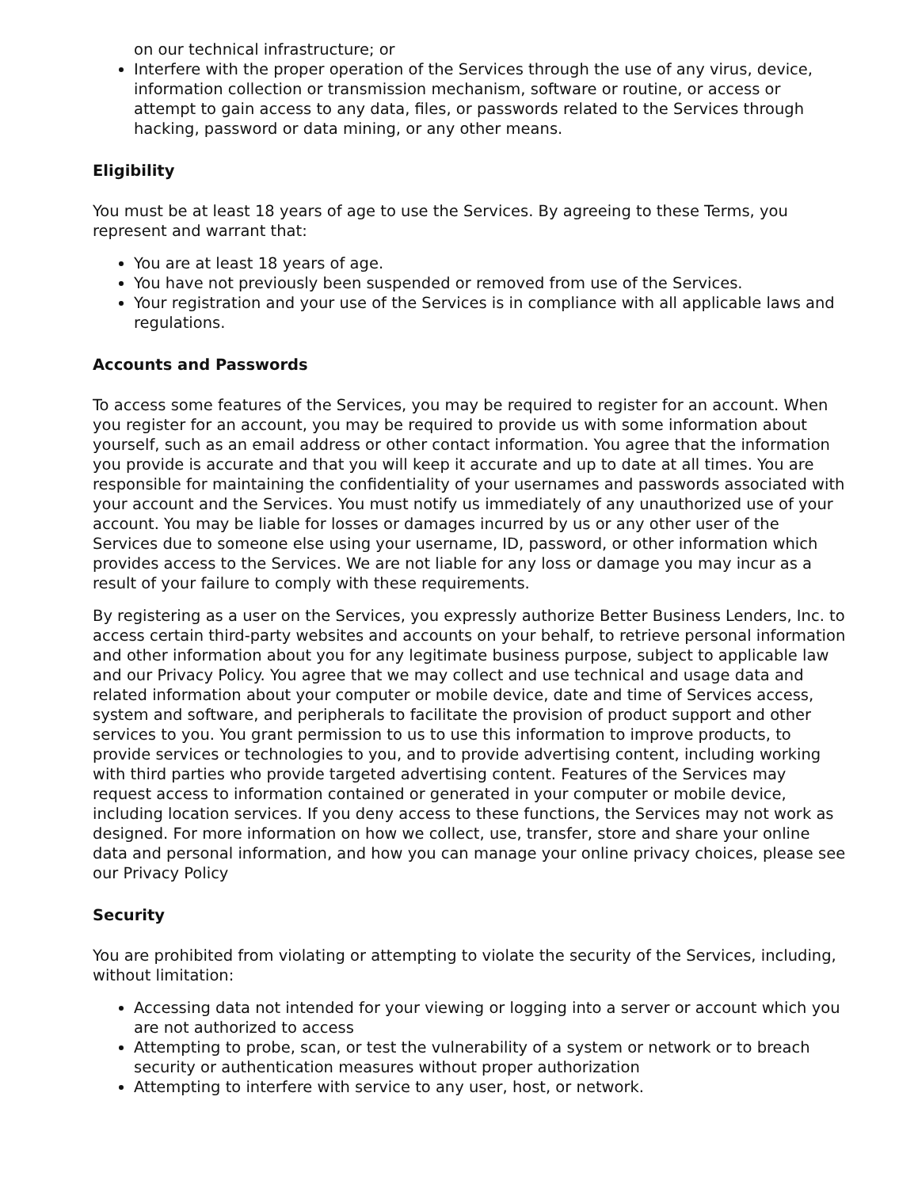on our technical infrastructure; or
Interfere with the proper operation of the Services through the use of any virus, device, information collection or transmission mechanism, software or routine, or access or attempt to gain access to any data, files, or passwords related to the Services through hacking, password or data mining, or any other means.
Eligibility
You must be at least 18 years of age to use the Services. By agreeing to these Terms, you represent and warrant that:
You are at least 18 years of age.
You have not previously been suspended or removed from use of the Services.
Your registration and your use of the Services is in compliance with all applicable laws and regulations.
Accounts and Passwords
To access some features of the Services, you may be required to register for an account. When you register for an account, you may be required to provide us with some information about yourself, such as an email address or other contact information. You agree that the information you provide is accurate and that you will keep it accurate and up to date at all times. You are responsible for maintaining the confidentiality of your usernames and passwords associated with your account and the Services. You must notify us immediately of any unauthorized use of your account. You may be liable for losses or damages incurred by us or any other user of the Services due to someone else using your username, ID, password, or other information which provides access to the Services. We are not liable for any loss or damage you may incur as a result of your failure to comply with these requirements.
By registering as a user on the Services, you expressly authorize Better Business Lenders, Inc. to access certain third-party websites and accounts on your behalf, to retrieve personal information and other information about you for any legitimate business purpose, subject to applicable law and our Privacy Policy. You agree that we may collect and use technical and usage data and related information about your computer or mobile device, date and time of Services access, system and software, and peripherals to facilitate the provision of product support and other services to you. You grant permission to us to use this information to improve products, to provide services or technologies to you, and to provide advertising content, including working with third parties who provide targeted advertising content. Features of the Services may request access to information contained or generated in your computer or mobile device, including location services. If you deny access to these functions, the Services may not work as designed. For more information on how we collect, use, transfer, store and share your online data and personal information, and how you can manage your online privacy choices, please see our Privacy Policy
Security
You are prohibited from violating or attempting to violate the security of the Services, including, without limitation:
Accessing data not intended for your viewing or logging into a server or account which you are not authorized to access
Attempting to probe, scan, or test the vulnerability of a system or network or to breach security or authentication measures without proper authorization
Attempting to interfere with service to any user, host, or network.